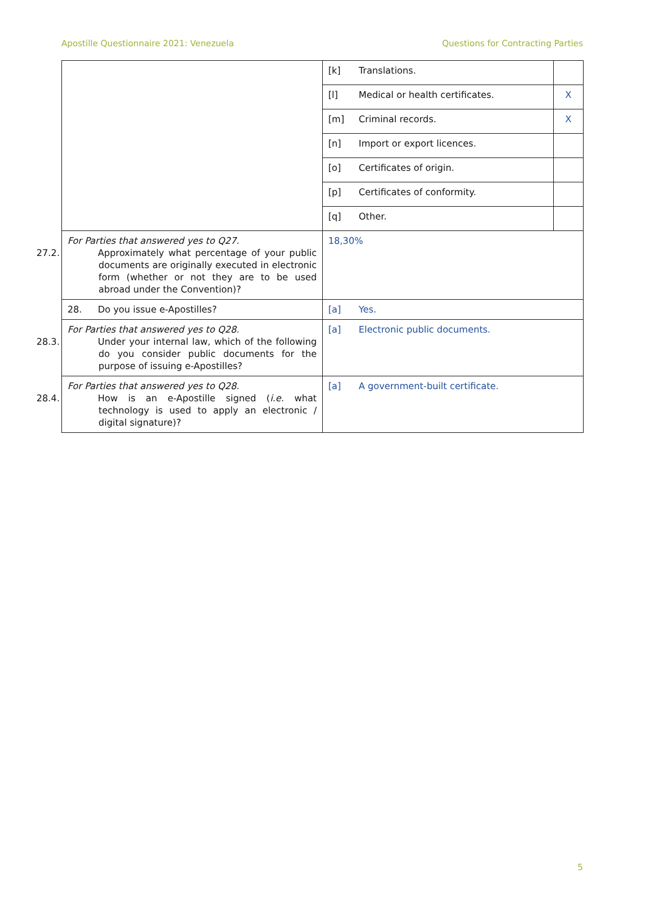Apostille Questionnaire 2021: Venezuela Questions for Contracting Parties
| | [k] Translations. | |
| | [l] Medical or health certificates. | X |
| | [m] Criminal records. | X |
| | [n] Import or export licences. | |
| | [o] Certificates of origin. | |
| | [p] Certificates of conformity. | |
| | [q] Other. | |
| For Parties that answered yes to Q27. 27.2. Approximately what percentage of your public documents are originally executed in electronic form (whether or not they are to be used abroad under the Convention)? | 18,30% | |
| 28. Do you issue e-Apostilles? | [a] Yes. | |
| For Parties that answered yes to Q28. 28.3. Under your internal law, which of the following do you consider public documents for the purpose of issuing e-Apostilles? | [a] Electronic public documents. | |
| For Parties that answered yes to Q28. 28.4. How is an e-Apostille signed ( i.e. what technology is used to apply an electronic / digital signature)? | [a] A government-built certificate. | |
5